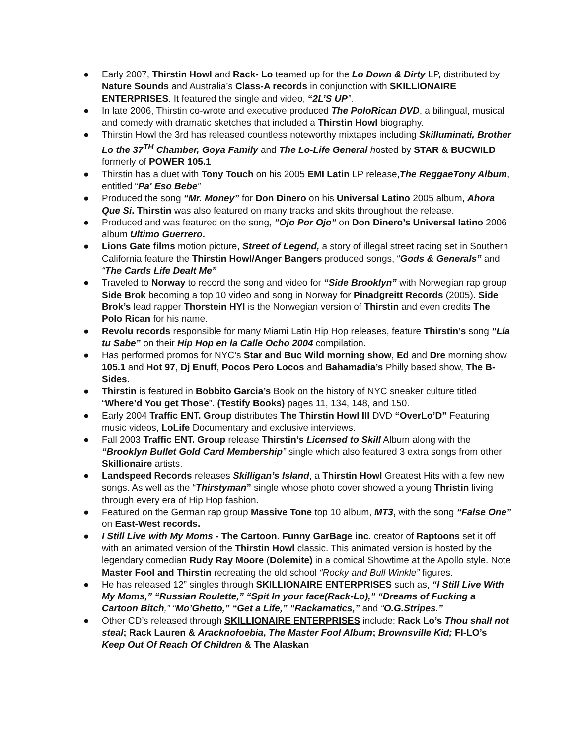● Early 2007, Thirstin Howl and Rack- Lo teamed up for the Lo Down & Dirty LP, distributed by Nature Sounds and Australia’s Class-A records in conjunction with SKILLIONAIRE ENTERPRISES. It featured the single and video, “2L’S UP”.
● In late 2006, Thirstin co-wrote and executive produced The PoloRican DVD, a bilingual, musical and comedy with dramatic sketches that included a Thirstin Howl biography.
● Thirstin Howl the 3rd has released countless noteworthy mixtapes including Skilluminati, Brother Lo the 37<sup>TH</sup> Chamber, Goya Family and The Lo-Life General hosted by STAR & BUCWILD formerly of POWER 105.1
● Thirstin has a duet with Tony Touch on his 2005 EMI Latin LP release,The ReggaeTony Album, entitled “Pa' Eso Bebe”
● Produced the song “Mr. Money” for Don Dinero on his Universal Latino 2005 album, Ahora Que Si. Thirstin was also featured on many tracks and skits throughout the release.
● Produced and was featured on the song, ”Ojo Por Ojo” on Don Dinero’s Universal latino 2006 album Ultimo Guerrero.
● Lions Gate films motion picture, Street of Legend, a story of illegal street racing set in Southern California feature the Thirstin Howl/Anger Bangers produced songs, “Gods & Generals” and “The Cards Life Dealt Me”
● Traveled to Norway to record the song and video for “Side Brooklyn” with Norwegian rap group Side Brok becoming a top 10 video and song in Norway for Pinadgreitt Records (2005). Side Brok’s lead rapper Thorstein HYl is the Norwegian version of Thirstin and even credits The Polo Rican for his name.
● Revolu records responsible for many Miami Latin Hip Hop releases, feature Thirstin’s song “Lla tu Sabe” on their Hip Hop en la Calle Ocho 2004 compilation.
● Has performed promos for NYC’s Star and Buc Wild morning show, Ed and Dre morning show 105.1 and Hot 97, Dj Enuff, Pocos Pero Locos and Bahamadia’s Philly based show, The B-Sides.
● Thirstin is featured in Bobbito Garcia’s Book on the history of NYC sneaker culture titled “Where’d You get Those”. (Testify Books) pages 11, 134, 148, and 150.
● Early 2004 Traffic ENT. Group distributes The Thirstin Howl III DVD “OverLo’D” Featuring music videos, LoLife Documentary and exclusive interviews.
● Fall 2003 Traffic ENT. Group release Thirstin’s Licensed to Skill Album along with the “Brooklyn Bullet Gold Card Membership” single which also featured 3 extra songs from other Skillionaire artists.
● Landspeed Records releases Skilligan’s Island, a Thirstin Howl Greatest Hits with a few new songs. As well as the “Thirstyman” single whose photo cover showed a young Thristin living through every era of Hip Hop fashion.
● Featured on the German rap group Massive Tone top 10 album, MT3, with the song “False One” on East-West records.
● I Still Live with My Moms - The Cartoon. Funny GarBage inc. creator of Raptoons set it off with an animated version of the Thirstin Howl classic. This animated version is hosted by the legendary comedian Rudy Ray Moore (Dolemite) in a comical Showtime at the Apollo style. Note Master Fool and Thirstin recreating the old school “Rocky and Bull Winkle” figures.
● He has released 12” singles through SKILLIONAIRE ENTERPRISES such as, “I Still Live With My Moms,” “Russian Roulette,” “Spit In your face(Rack-Lo),” “Dreams of Fucking a Cartoon Bitch,” “Mo’Ghetto,” “Get a Life,” “Rackamatics,” and “O.G.Stripes.”
● Other CD’s released through SKILLIONAIRE ENTERPRISES include: Rack Lo’s Thou shall not steal; Rack Lauren & Aracknofoebia, The Master Fool Album; Brownsville Kid; FI-LO’s Keep Out Of Reach Of Children & The Alaskan